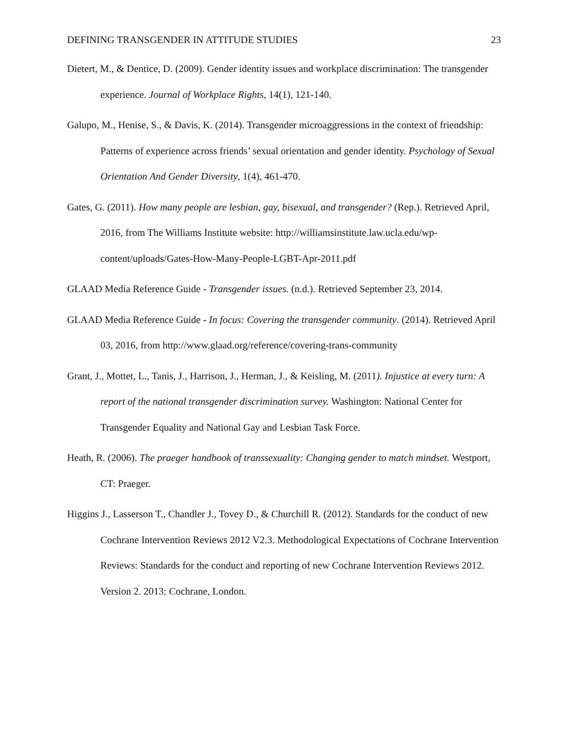DEFINING TRANSGENDER IN ATTITUDE STUDIES 23
Dietert, M., & Dentice, D. (2009). Gender identity issues and workplace discrimination: The transgender experience. Journal of Workplace Rights, 14(1), 121-140.
Galupo, M., Henise, S., & Davis, K. (2014). Transgender microaggressions in the context of friendship: Patterns of experience across friends’ sexual orientation and gender identity. Psychology of Sexual Orientation And Gender Diversity, 1(4), 461-470.
Gates, G. (2011). How many people are lesbian, gay, bisexual, and transgender? (Rep.). Retrieved April, 2016, from The Williams Institute website: http://williamsinstitute.law.ucla.edu/wp-content/uploads/Gates-How-Many-People-LGBT-Apr-2011.pdf
GLAAD Media Reference Guide - Transgender issues. (n.d.). Retrieved September 23, 2014.
GLAAD Media Reference Guide - In focus: Covering the transgender community. (2014). Retrieved April 03, 2016, from http://www.glaad.org/reference/covering-trans-community
Grant, J., Mottet, L., Tanis, J., Harrison, J., Herman, J., & Keisling, M. (2011). Injustice at every turn: A report of the national transgender discrimination survey. Washington: National Center for Transgender Equality and National Gay and Lesbian Task Force.
Heath, R. (2006). The praeger handbook of transsexuality: Changing gender to match mindset. Westport, CT: Praeger.
Higgins J., Lasserson T., Chandler J., Tovey D., & Churchill R. (2012). Standards for the conduct of new Cochrane Intervention Reviews 2012 V2.3. Methodological Expectations of Cochrane Intervention Reviews: Standards for the conduct and reporting of new Cochrane Intervention Reviews 2012. Version 2. 2013: Cochrane, London.